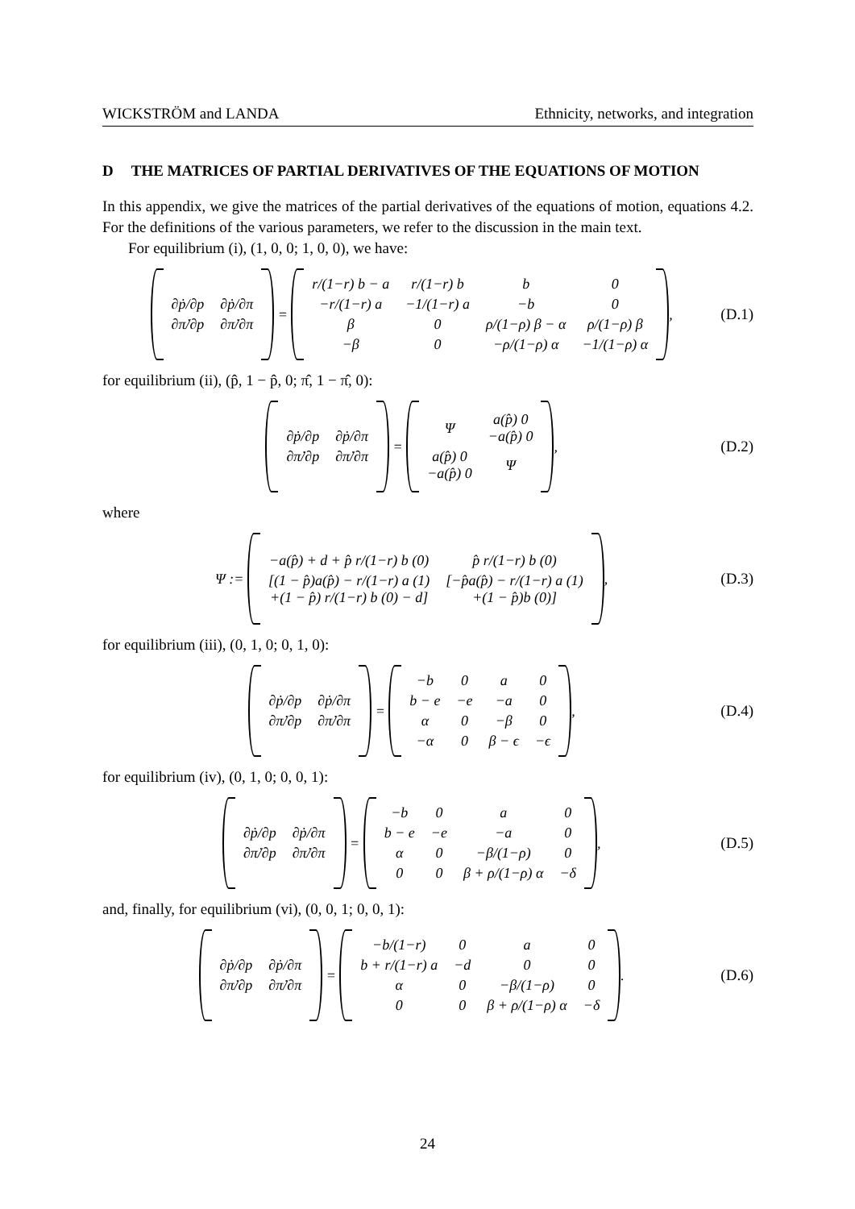WICKSTRÖM and LANDA Ethnicity, networks, and integration
D THE MATRICES OF PARTIAL DERIVATIVES OF THE EQUATIONS OF MOTION
In this appendix, we give the matrices of the partial derivatives of the equations of motion, equations 4.2. For the definitions of the various parameters, we refer to the discussion in the main text.
For equilibrium (i), (1, 0, 0; 1, 0, 0), we have:
| ∂ṗ/∂p | ∂ṗ/∂π |
| ∂π̇/∂p | ∂π̇/∂π |
=
| r/(1−r) b − a | r/(1−r) b | b | 0 |
| −r/(1−r) a | −1/(1−r) a | −b | 0 |
| β | 0 | ρ/(1−ρ) β − α | ρ/(1−ρ) β |
| −β | 0 | −ρ/(1−ρ) α | −1/(1−ρ) α |
,
(D.1)
for equilibrium (ii), (p̂, 1 − p̂, 0; π̂, 1 − π̂, 0):
| ∂ṗ/∂p | ∂ṗ/∂π |
| ∂π̇/∂p | ∂π̇/∂π |
=
| Ψ | a(p̂) 0 −a(p̂) 0 |
| a(p̂) 0 −a(p̂) 0 | Ψ |
,
(D.2)
where
Ψ :=
| −a(p̂) + d + p̂ r/(1−r) b (0) | p̂ r/(1−r) b (0) |
| [(1 − p̂)a(p̂) − r/(1−r) a (1) +(1 − p̂) r/(1−r) b (0) − d] | [−p̂a(p̂) − r/(1−r) a (1) +(1 − p̂)b (0)] |
,
(D.3)
for equilibrium (iii), (0, 1, 0; 0, 1, 0):
| ∂ṗ/∂p | ∂ṗ/∂π |
| ∂π̇/∂p | ∂π̇/∂π |
=
| −b | 0 | a | 0 |
| b − e | −e | −a | 0 |
| α | 0 | −β | 0 |
| −α | 0 | β − ϵ | −ϵ |
,
(D.4)
for equilibrium (iv), (0, 1, 0; 0, 0, 1):
| ∂ṗ/∂p | ∂ṗ/∂π |
| ∂π̇/∂p | ∂π̇/∂π |
=
| −b | 0 | a | 0 |
| b − e | −e | −a | 0 |
| α | 0 | −β/(1−ρ) | 0 |
| 0 | 0 | β + ρ/(1−ρ) α | −δ |
,
(D.5)
and, finally, for equilibrium (vi), (0, 0, 1; 0, 0, 1):
| ∂ṗ/∂p | ∂ṗ/∂π |
| ∂π̇/∂p | ∂π̇/∂π |
=
| −b/(1−r) | 0 | a | 0 |
| b + r/(1−r) a | −d | 0 | 0 |
| α | 0 | −β/(1−ρ) | 0 |
| 0 | 0 | β + ρ/(1−ρ) α | −δ |
.
(D.6)
24